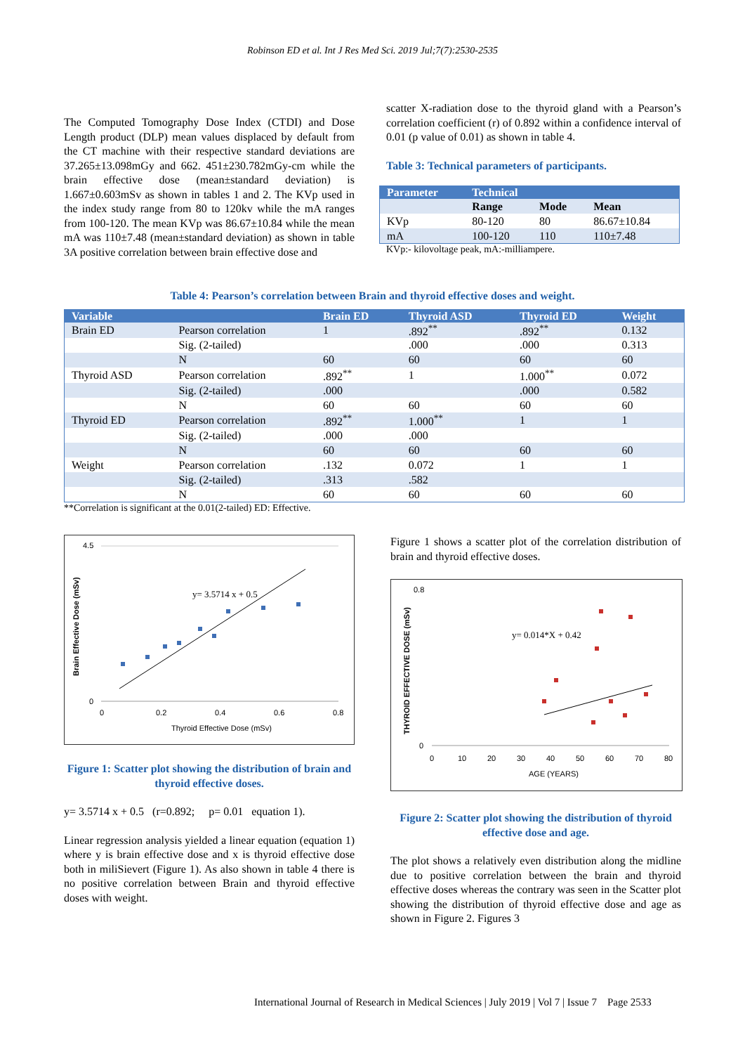Robinson ED et al. Int J Res Med Sci. 2019 Jul;7(7):2530-2535
The Computed Tomography Dose Index (CTDI) and Dose Length product (DLP) mean values displaced by default from the CT machine with their respective standard deviations are 37.265±13.098mGy and 662. 451±230.782mGy-cm while the brain effective dose (mean±standard deviation) is 1.667±0.603mSv as shown in tables 1 and 2. The KVp used in the index study range from 80 to 120kv while the mA ranges from 100-120. The mean KVp was 86.67±10.84 while the mean mA was 110±7.48 (mean±standard deviation) as shown in table 3A positive correlation between brain effective dose and
scatter X-radiation dose to the thyroid gland with a Pearson’s correlation coefficient (r) of 0.892 within a confidence interval of 0.01 (p value of 0.01) as shown in table 4.
Table 3: Technical parameters of participants.
| Parameter | Technical | | |
| --- | --- | --- | --- |
| | Range | Mode | Mean |
| KVp | 80-120 | 80 | 86.67±10.84 |
| mA | 100-120 | 110 | 110±7.48 |
KVp:- kilovoltage peak, mA:-milliampere.
Table 4: Pearson’s correlation between Brain and thyroid effective doses and weight.
| Variable | | Brain ED | Thyroid ASD | Thyroid ED | Weight |
| --- | --- | --- | --- | --- | --- |
| Brain ED | Pearson correlation | 1 | .892<sup>**</sup> | .892<sup>**</sup> | 0.132 |
| | Sig. (2-tailed) | | .000 | .000 | 0.313 |
| | N | 60 | 60 | 60 | 60 |
| Thyroid ASD | Pearson correlation | .892<sup>**</sup> | 1 | 1.000<sup>**</sup> | 0.072 |
| | Sig. (2-tailed) | .000 | | .000 | 0.582 |
| | N | 60 | 60 | 60 | 60 |
| Thyroid ED | Pearson correlation | .892<sup>**</sup> | 1.000<sup>**</sup> | 1 | 1 |
| | Sig. (2-tailed) | .000 | .000 | | |
| | N | 60 | 60 | 60 | 60 |
| Weight | Pearson correlation | .132 | 0.072 | 1 | 1 |
| | Sig. (2-tailed) | .313 | .582 | | |
| | N | 60 | 60 | 60 | 60 |
**Correlation is significant at the 0.01(2-tailed) ED: Effective.
4.5
0
0
0.2
0.4
0.6
0.8
Thyroid Effective Dose (mSv)
Brain Effective Dose (mSv)
y= 3.5714 x + 0.5
Figure 1: Scatter plot showing the distribution of brain and thyroid effective doses.
y= 3.5714 x + 0.5 (r=0.892; p= 0.01 equation 1).
Linear regression analysis yielded a linear equation (equation 1) where y is brain effective dose and x is thyroid effective dose both in miliSievert (Figure 1). As also shown in table 4 there is no positive correlation between Brain and thyroid effective doses with weight.
Figure 1 shows a scatter plot of the correlation distribution of brain and thyroid effective doses.
0.8
0
0
10
20
30
40
50
60
70
80
AGE (YEARS)
THYROID EFFECTIVE DOSE (mSv)
y= 0.014*X + 0.42
Figure 2: Scatter plot showing the distribution of thyroid effective dose and age.
The plot shows a relatively even distribution along the midline due to positive correlation between the brain and thyroid effective doses whereas the contrary was seen in the Scatter plot showing the distribution of thyroid effective dose and age as shown in Figure 2. Figures 3
International Journal of Research in Medical Sciences | July 2019 | Vol 7 | Issue 7 Page 2533